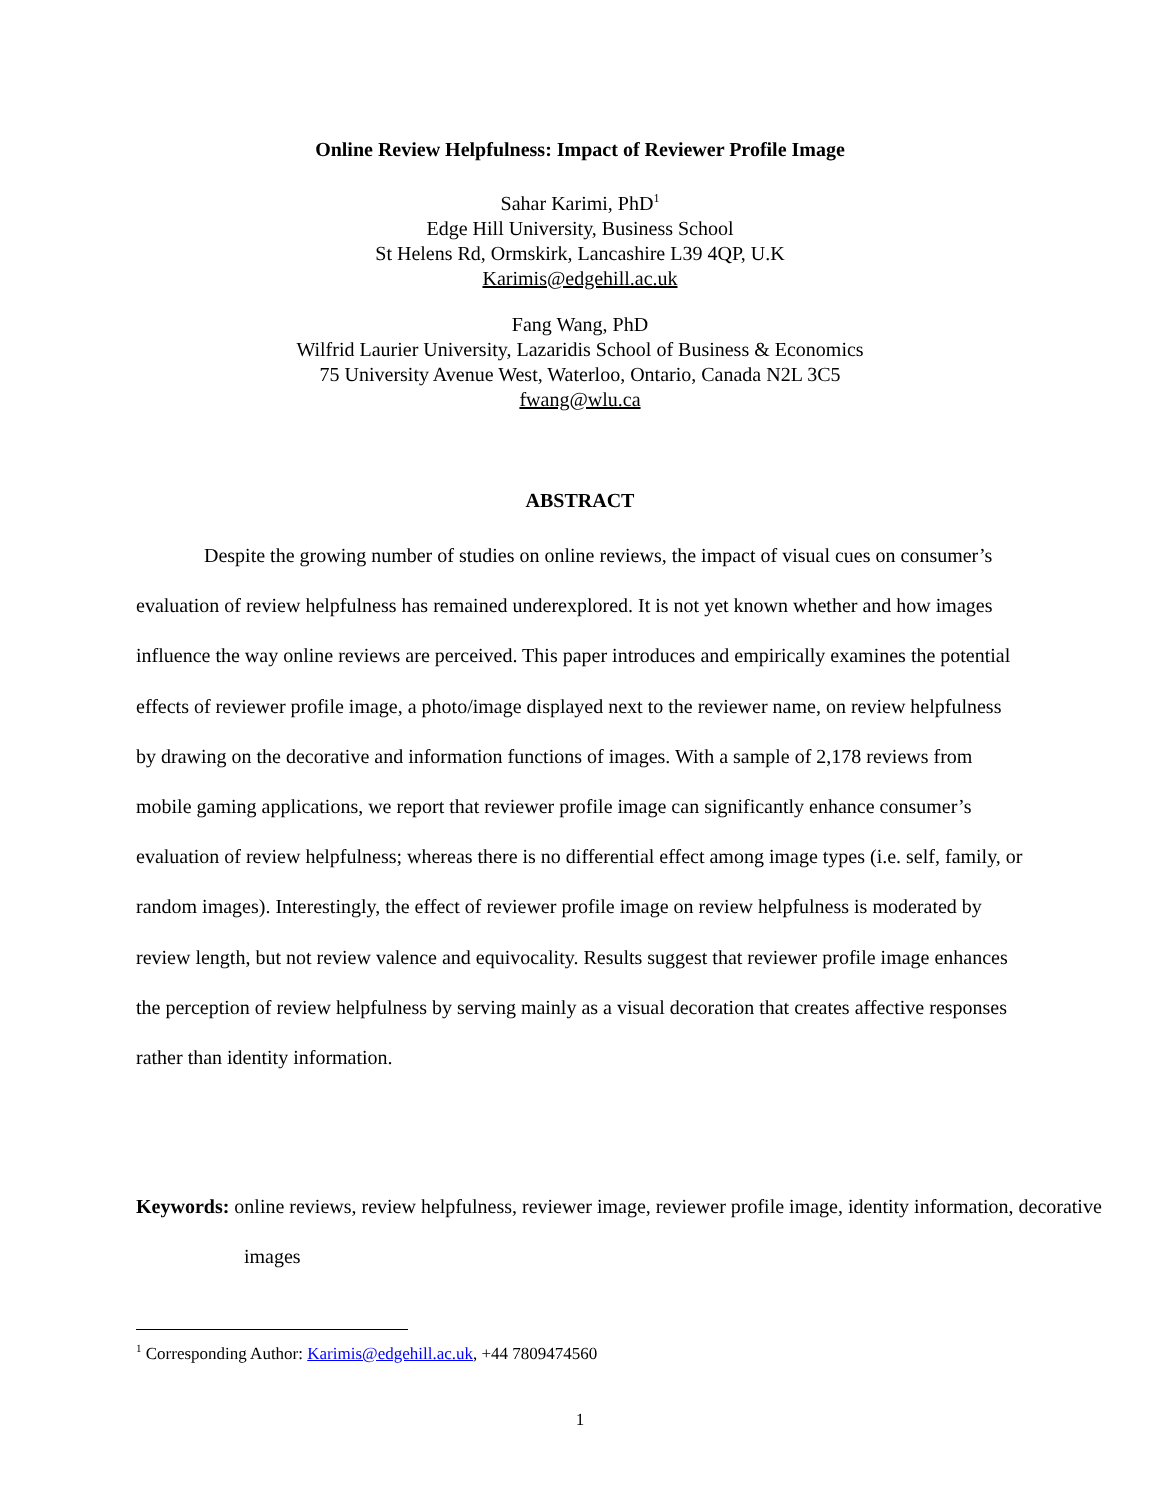Online Review Helpfulness: Impact of Reviewer Profile Image
Sahar Karimi, PhD<sup>1</sup>
Edge Hill University, Business School
St Helens Rd, Ormskirk, Lancashire L39 4QP, U.K
Karimis@edgehill.ac.uk
Fang Wang, PhD
Wilfrid Laurier University, Lazaridis School of Business & Economics
75 University Avenue West, Waterloo, Ontario, Canada N2L 3C5
fwang@wlu.ca
ABSTRACT
Despite the growing number of studies on online reviews, the impact of visual cues on consumer’s evaluation of review helpfulness has remained underexplored. It is not yet known whether and how images influence the way online reviews are perceived. This paper introduces and empirically examines the potential effects of reviewer profile image, a photo/image displayed next to the reviewer name, on review helpfulness by drawing on the decorative and information functions of images. With a sample of 2,178 reviews from mobile gaming applications, we report that reviewer profile image can significantly enhance consumer’s evaluation of review helpfulness; whereas there is no differential effect among image types (i.e. self, family, or random images). Interestingly, the effect of reviewer profile image on review helpfulness is moderated by review length, but not review valence and equivocality. Results suggest that reviewer profile image enhances the perception of review helpfulness by serving mainly as a visual decoration that creates affective responses rather than identity information.
Keywords: online reviews, review helpfulness, reviewer image, reviewer profile image, identity information, decorative images
<sup>1</sup> Corresponding Author: Karimis@edgehill.ac.uk, +44 7809474560
1